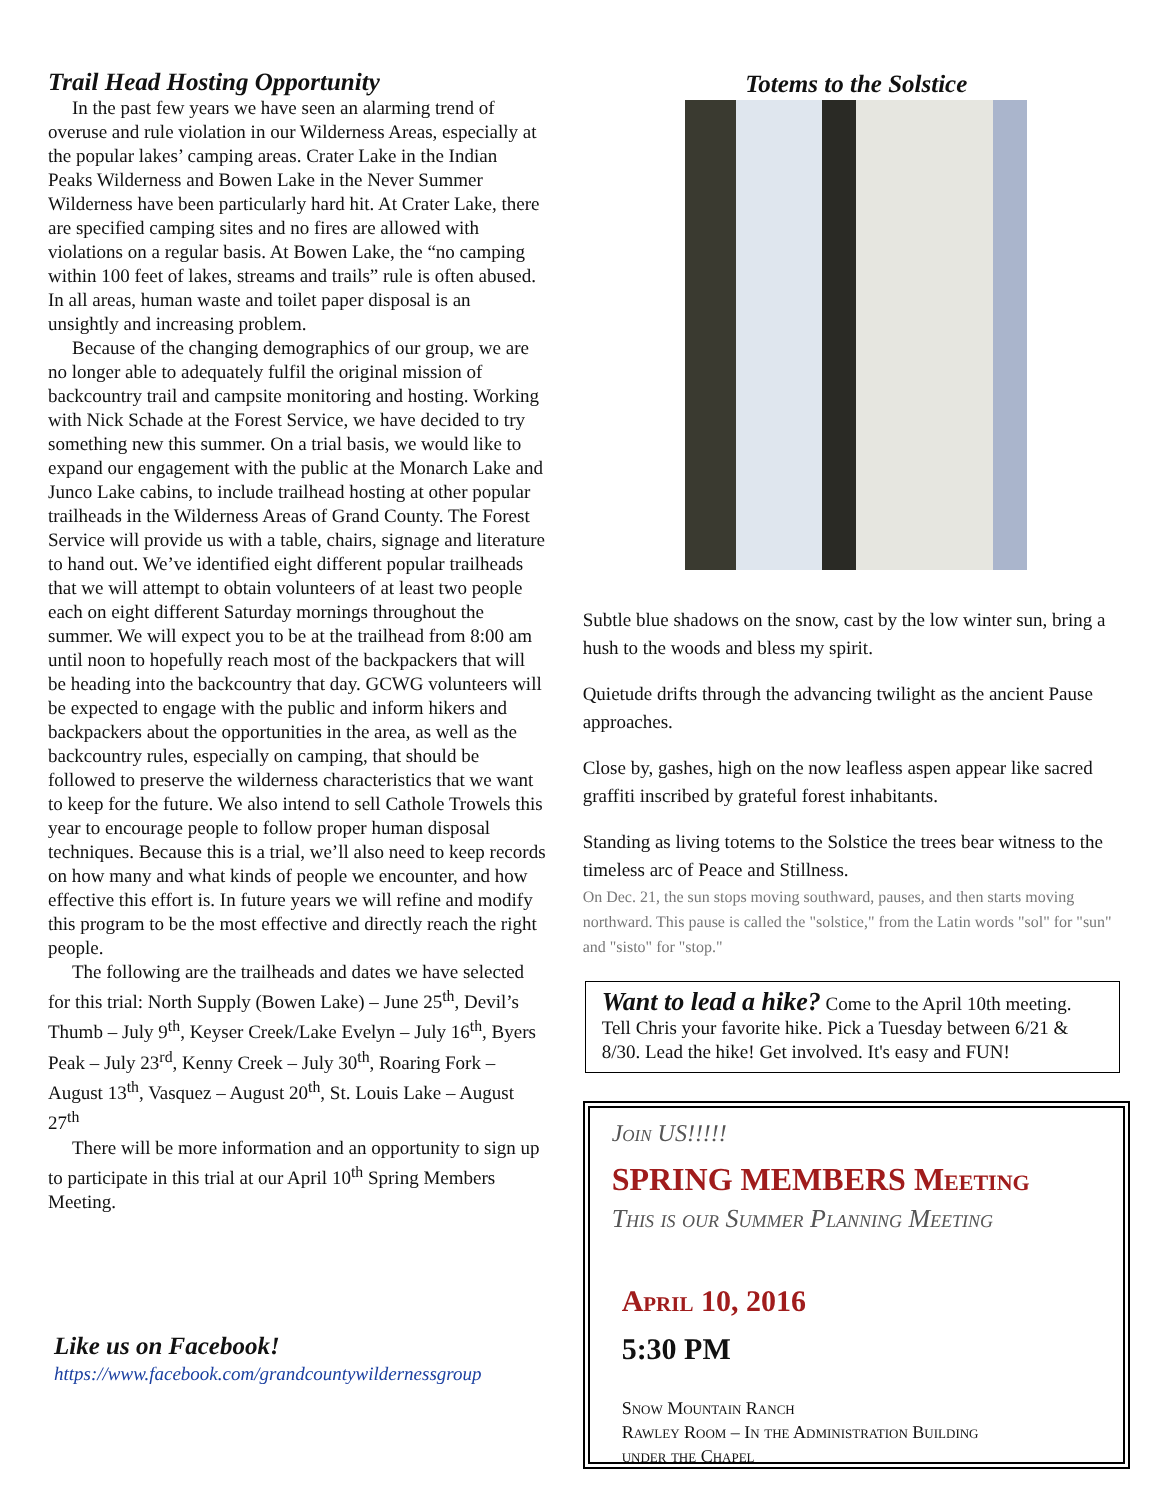Trail Head Hosting Opportunity
In the past few years we have seen an alarming trend of overuse and rule violation in our Wilderness Areas, especially at the popular lakes’ camping areas. Crater Lake in the Indian Peaks Wilderness and Bowen Lake in the Never Summer Wilderness have been particularly hard hit. At Crater Lake, there are specified camping sites and no fires are allowed with violations on a regular basis. At Bowen Lake, the “no camping within 100 feet of lakes, streams and trails” rule is often abused. In all areas, human waste and toilet paper disposal is an unsightly and increasing problem.
Because of the changing demographics of our group, we are no longer able to adequately fulfil the original mission of backcountry trail and campsite monitoring and hosting. Working with Nick Schade at the Forest Service, we have decided to try something new this summer. On a trial basis, we would like to expand our engagement with the public at the Monarch Lake and Junco Lake cabins, to include trailhead hosting at other popular trailheads in the Wilderness Areas of Grand County. The Forest Service will provide us with a table, chairs, signage and literature to hand out. We’ve identified eight different popular trailheads that we will attempt to obtain volunteers of at least two people each on eight different Saturday mornings throughout the summer. We will expect you to be at the trailhead from 8:00 am until noon to hopefully reach most of the backpackers that will be heading into the backcountry that day. GCWG volunteers will be expected to engage with the public and inform hikers and backpackers about the opportunities in the area, as well as the backcountry rules, especially on camping, that should be followed to preserve the wilderness characteristics that we want to keep for the future. We also intend to sell Cathole Trowels this year to encourage people to follow proper human disposal techniques. Because this is a trial, we’ll also need to keep records on how many and what kinds of people we encounter, and how effective this effort is. In future years we will refine and modify this program to be the most effective and directly reach the right people.
The following are the trailheads and dates we have selected for this trial: North Supply (Bowen Lake) – June 25<sup>th</sup>, Devil’s Thumb – July 9<sup>th</sup>, Keyser Creek/Lake Evelyn – July 16<sup>th</sup>, Byers Peak – July 23<sup>rd</sup>, Kenny Creek – July 30<sup>th</sup>, Roaring Fork – August 13<sup>th</sup>, Vasquez – August 20<sup>th</sup>, St. Louis Lake – August 27<sup>th</sup>
There will be more information and an opportunity to sign up to participate in this trial at our April 10<sup>th</sup> Spring Members Meeting.
Like us on Facebook!
https://www.facebook.com/grandcountywildernessgroup
Totems to the Solstice
Subtle blue shadows on the snow, cast by the low winter sun, bring a hush to the woods and bless my spirit.
Quietude drifts through the advancing twilight as the ancient Pause approaches.
Close by, gashes, high on the now leafless aspen appear like sacred graffiti inscribed by grateful forest inhabitants.
Standing as living totems to the Solstice the trees bear witness to the timeless arc of Peace and Stillness.
On Dec. 21, the sun stops moving southward, pauses, and then starts moving northward. This pause is called the "solstice," from the Latin words "sol" for "sun" and "sisto" for "stop."
Want to lead a hike? Come to the April 10th meeting. Tell Chris your favorite hike. Pick a Tuesday between 6/21 & 8/30. Lead the hike! Get involved. It's easy and FUN!
Join US!!!!!
SPRING MEMBERS Meeting
This is our Summer Planning Meeting
April 10, 2016
5:30 PM
Snow Mountain Ranch
Rawley Room – In the Administration Building
under the Chapel